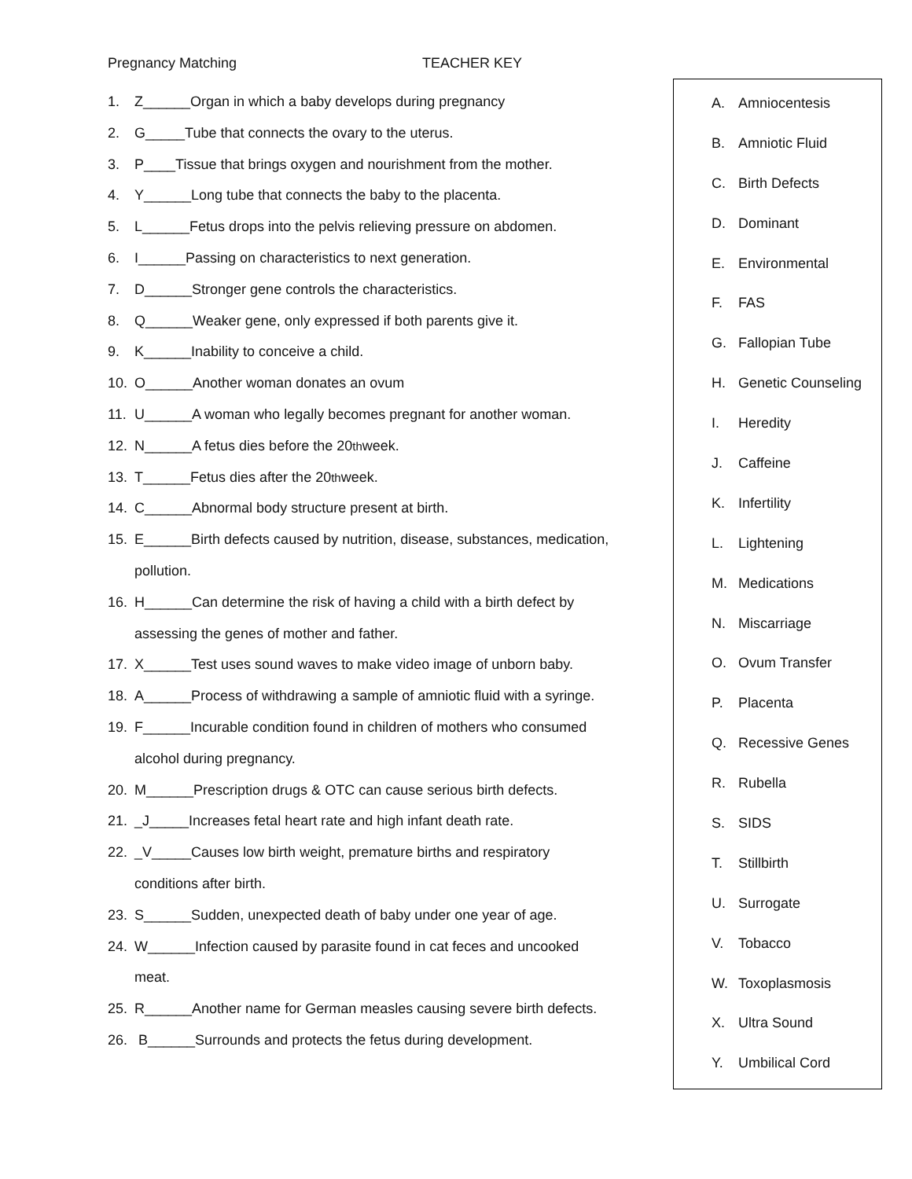Pregnancy Matching TEACHER KEY
1. Z______Organ in which a baby develops during pregnancy
2. G_____Tube that connects the ovary to the uterus.
3. P____Tissue that brings oxygen and nourishment from the mother.
4. Y______Long tube that connects the baby to the placenta.
5. L______Fetus drops into the pelvis relieving pressure on abdomen.
6. I______Passing on characteristics to next generation.
7. D______Stronger gene controls the characteristics.
8. Q______Weaker gene, only expressed if both parents give it.
9. K______Inability to conceive a child.
10. O______Another woman donates an ovum
11. U______A woman who legally becomes pregnant for another woman.
12. N______A fetus dies before the 20<sup>th</sup> week.
13. T______Fetus dies after the 20<sup>th</sup> week.
14. C______Abnormal body structure present at birth.
15. E______Birth defects caused by nutrition, disease, substances, medication,
pollution.
16. H______Can determine the risk of having a child with a birth defect by
assessing the genes of mother and father.
17. X______Test uses sound waves to make video image of unborn baby.
18. A______Process of withdrawing a sample of amniotic fluid with a syringe.
19. F______Incurable condition found in children of mothers who consumed
alcohol during pregnancy.
20. M______Prescription drugs & OTC can cause serious birth defects.
21. _J_____Increases fetal heart rate and high infant death rate.
22. _V_____Causes low birth weight, premature births and respiratory
conditions after birth.
23. S______Sudden, unexpected death of baby under one year of age.
24. W______Infection caused by parasite found in cat feces and uncooked
meat.
25. R______Another name for German measles causing severe birth defects.
26. B______Surrounds and protects the fetus during development.
A. Amniocentesis
B. Amniotic Fluid
C. Birth Defects
D. Dominant
E. Environmental
F. FAS
G. Fallopian Tube
H. Genetic Counseling
I. Heredity
J. Caffeine
K. Infertility
L. Lightening
M. Medications
N. Miscarriage
O. Ovum Transfer
P. Placenta
Q. Recessive Genes
R. Rubella
S. SIDS
T. Stillbirth
U. Surrogate
V. Tobacco
W. Toxoplasmosis
X. Ultra Sound
Y. Umbilical Cord